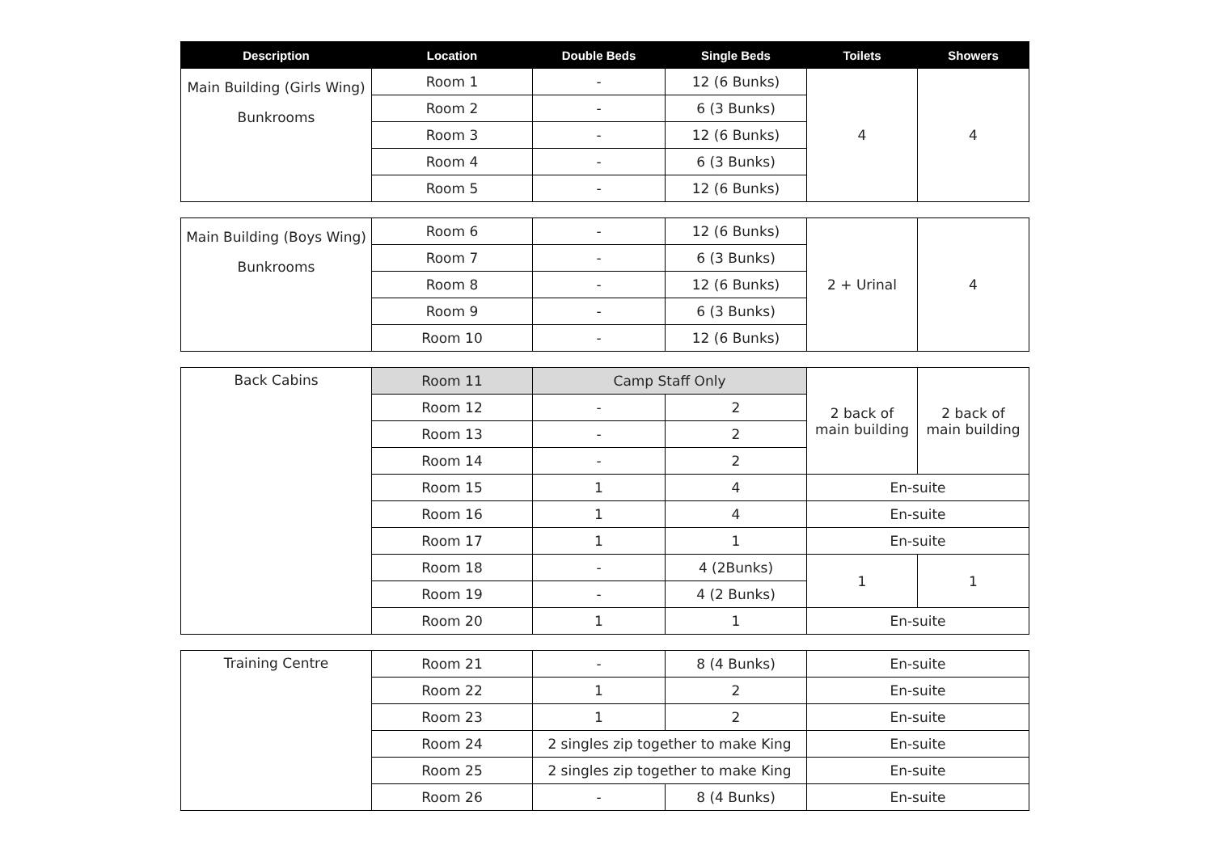| Description | Location | Double Beds | Single Beds | Toilets | Showers |
| --- | --- | --- | --- | --- | --- |
| Main Building (Girls Wing) Bunkrooms | Room 1 | - | 12 (6 Bunks) | 4 | 4 |
| | Room 2 | - | 6 (3 Bunks) | | |
| | Room 3 | - | 12 (6 Bunks) | | |
| | Room 4 | - | 6 (3 Bunks) | | |
| | Room 5 | - | 12 (6 Bunks) | | |
| Main Building (Boys Wing) Bunkrooms | Room 6 | - | 12 (6 Bunks) | 2 + Urinal | 4 |
| | Room 7 | - | 6 (3 Bunks) | | |
| | Room 8 | - | 12 (6 Bunks) | | |
| | Room 9 | - | 6 (3 Bunks) | | |
| | Room 10 | - | 12 (6 Bunks) | | |
| Back Cabins | Room 11 | Camp Staff Only | | 2 back of main building | 2 back of main building |
| | Room 12 | - | 2 | | |
| | Room 13 | - | 2 | | |
| | Room 14 | - | 2 | | |
| | Room 15 | 1 | 4 | En-suite | |
| | Room 16 | 1 | 4 | En-suite | |
| | Room 17 | 1 | 1 | En-suite | |
| | Room 18 | - | 4 (2Bunks) | 1 | 1 |
| | Room 19 | - | 4 (2 Bunks) | | |
| | Room 20 | 1 | 1 | En-suite | |
| Training Centre | Room 21 | - | 8 (4 Bunks) | En-suite |
| | Room 22 | 1 | 2 | En-suite |
| | Room 23 | 1 | 2 | En-suite |
| | Room 24 | 2 singles zip together to make King | | En-suite |
| | Room 25 | 2 singles zip together to make King | | En-suite |
| | Room 26 | - | 8 (4 Bunks) | En-suite |